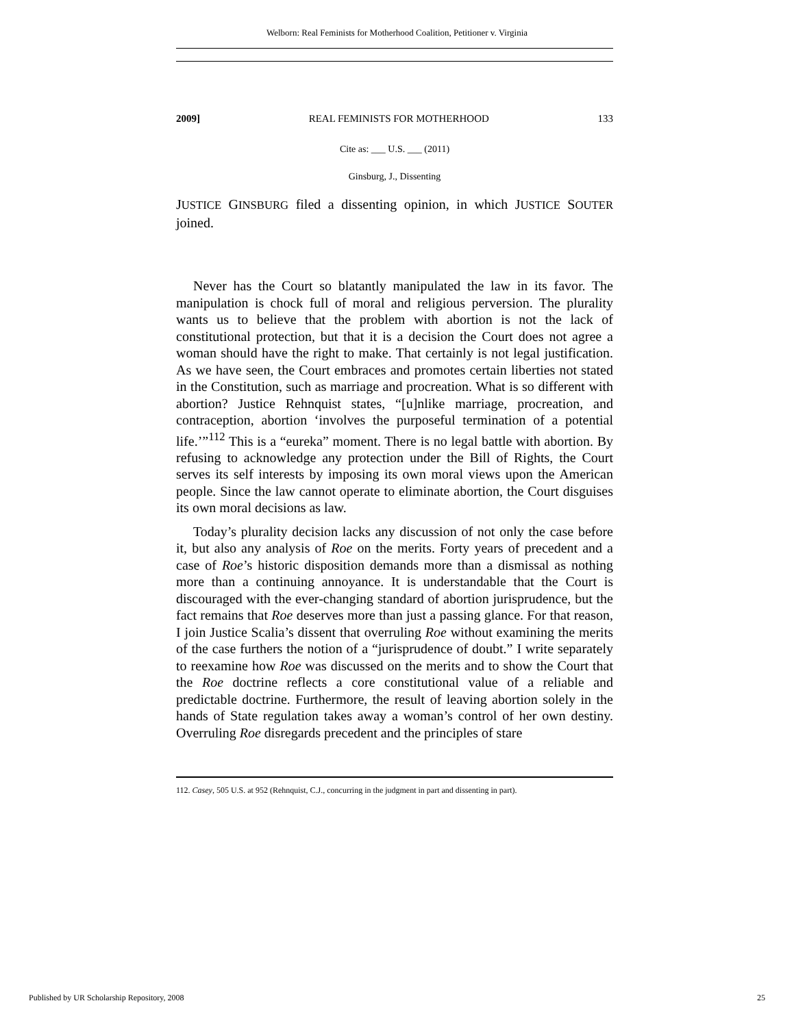Welborn: Real Feminists for Motherhood Coalition, Petitioner v. Virginia
2009] REAL FEMINISTS FOR MOTHERHOOD 133
Cite as: ___ U.S. ___ (2011)
Ginsburg, J., Dissenting
JUSTICE GINSBURG filed a dissenting opinion, in which JUSTICE SOUTER joined.
Never has the Court so blatantly manipulated the law in its favor. The manipulation is chock full of moral and religious perversion. The plurality wants us to believe that the problem with abortion is not the lack of constitutional protection, but that it is a decision the Court does not agree a woman should have the right to make. That certainly is not legal justification. As we have seen, the Court embraces and promotes certain liberties not stated in the Constitution, such as marriage and procreation. What is so different with abortion? Justice Rehnquist states, “[u]nlike marriage, procreation, and contraception, abortion ‘involves the purposeful termination of a potential life.’”<sup>112</sup> This is a “eureka” moment. There is no legal battle with abortion. By refusing to acknowledge any protection under the Bill of Rights, the Court serves its self interests by imposing its own moral views upon the American people. Since the law cannot operate to eliminate abortion, the Court disguises its own moral decisions as law.
Today’s plurality decision lacks any discussion of not only the case before it, but also any analysis of Roe on the merits. Forty years of precedent and a case of Roe’s historic disposition demands more than a dismissal as nothing more than a continuing annoyance. It is understandable that the Court is discouraged with the ever-changing standard of abortion jurisprudence, but the fact remains that Roe deserves more than just a passing glance. For that reason, I join Justice Scalia’s dissent that overruling Roe without examining the merits of the case furthers the notion of a “jurisprudence of doubt.” I write separately to reexamine how Roe was discussed on the merits and to show the Court that the Roe doctrine reflects a core constitutional value of a reliable and predictable doctrine. Furthermore, the result of leaving abortion solely in the hands of State regulation takes away a woman’s control of her own destiny. Overruling Roe disregards precedent and the principles of stare
112. Casey, 505 U.S. at 952 (Rehnquist, C.J., concurring in the judgment in part and dissenting in part).
Published by UR Scholarship Repository, 2008 25